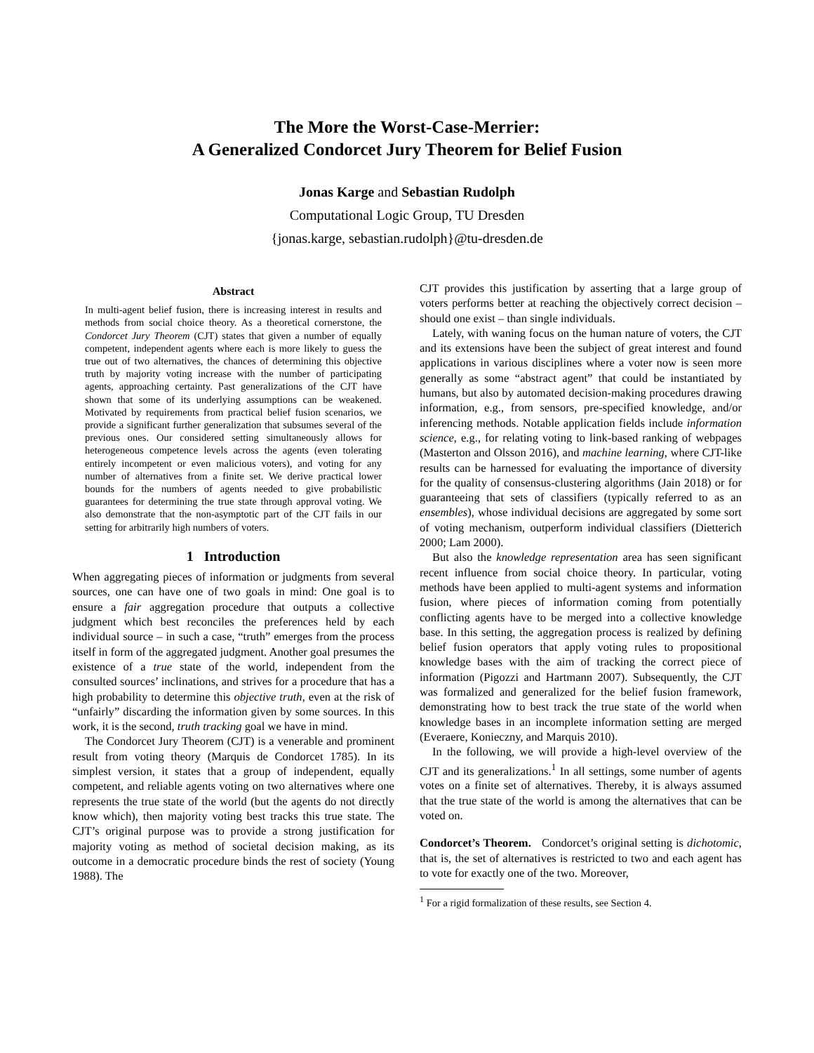The More the Worst-Case-Merrier:
A Generalized Condorcet Jury Theorem for Belief Fusion
Jonas Karge and Sebastian Rudolph
Computational Logic Group, TU Dresden
{jonas.karge, sebastian.rudolph}@tu-dresden.de
Abstract
In multi-agent belief fusion, there is increasing interest in results and methods from social choice theory. As a theoretical cornerstone, the Condorcet Jury Theorem (CJT) states that given a number of equally competent, independent agents where each is more likely to guess the true out of two alternatives, the chances of determining this objective truth by majority voting increase with the number of participating agents, approaching certainty. Past generalizations of the CJT have shown that some of its underlying assumptions can be weakened. Motivated by requirements from practical belief fusion scenarios, we provide a significant further generalization that subsumes several of the previous ones. Our considered setting simultaneously allows for heterogeneous competence levels across the agents (even tolerating entirely incompetent or even malicious voters), and voting for any number of alternatives from a finite set. We derive practical lower bounds for the numbers of agents needed to give probabilistic guarantees for determining the true state through approval voting. We also demonstrate that the non-asymptotic part of the CJT fails in our setting for arbitrarily high numbers of voters.
1 Introduction
When aggregating pieces of information or judgments from several sources, one can have one of two goals in mind: One goal is to ensure a fair aggregation procedure that outputs a collective judgment which best reconciles the preferences held by each individual source – in such a case, “truth” emerges from the process itself in form of the aggregated judgment. Another goal presumes the existence of a true state of the world, independent from the consulted sources’ inclinations, and strives for a procedure that has a high probability to determine this objective truth, even at the risk of “unfairly” discarding the information given by some sources. In this work, it is the second, truth tracking goal we have in mind.
The Condorcet Jury Theorem (CJT) is a venerable and prominent result from voting theory (Marquis de Condorcet 1785). In its simplest version, it states that a group of independent, equally competent, and reliable agents voting on two alternatives where one represents the true state of the world (but the agents do not directly know which), then majority voting best tracks this true state. The CJT’s original purpose was to provide a strong justification for majority voting as method of societal decision making, as its outcome in a democratic procedure binds the rest of society (Young 1988). The
CJT provides this justification by asserting that a large group of voters performs better at reaching the objectively correct decision – should one exist – than single individuals.
Lately, with waning focus on the human nature of voters, the CJT and its extensions have been the subject of great interest and found applications in various disciplines where a voter now is seen more generally as some “abstract agent” that could be instantiated by humans, but also by automated decision-making procedures drawing information, e.g., from sensors, pre-specified knowledge, and/or inferencing methods. Notable application fields include information science, e.g., for relating voting to link-based ranking of webpages (Masterton and Olsson 2016), and machine learning, where CJT-like results can be harnessed for evaluating the importance of diversity for the quality of consensus-clustering algorithms (Jain 2018) or for guaranteeing that sets of classifiers (typically referred to as an ensembles), whose individual decisions are aggregated by some sort of voting mechanism, outperform individual classifiers (Dietterich 2000; Lam 2000).
But also the knowledge representation area has seen significant recent influence from social choice theory. In particular, voting methods have been applied to multi-agent systems and information fusion, where pieces of information coming from potentially conflicting agents have to be merged into a collective knowledge base. In this setting, the aggregation process is realized by defining belief fusion operators that apply voting rules to propositional knowledge bases with the aim of tracking the correct piece of information (Pigozzi and Hartmann 2007). Subsequently, the CJT was formalized and generalized for the belief fusion framework, demonstrating how to best track the true state of the world when knowledge bases in an incomplete information setting are merged (Everaere, Konieczny, and Marquis 2010).
In the following, we will provide a high-level overview of the CJT and its generalizations.<sup>1</sup> In all settings, some number of agents votes on a finite set of alternatives. Thereby, it is always assumed that the true state of the world is among the alternatives that can be voted on.
Condorcet’s Theorem. Condorcet’s original setting is dichotomic, that is, the set of alternatives is restricted to two and each agent has to vote for exactly one of the two. Moreover,
<sup>1</sup> For a rigid formalization of these results, see Section 4.